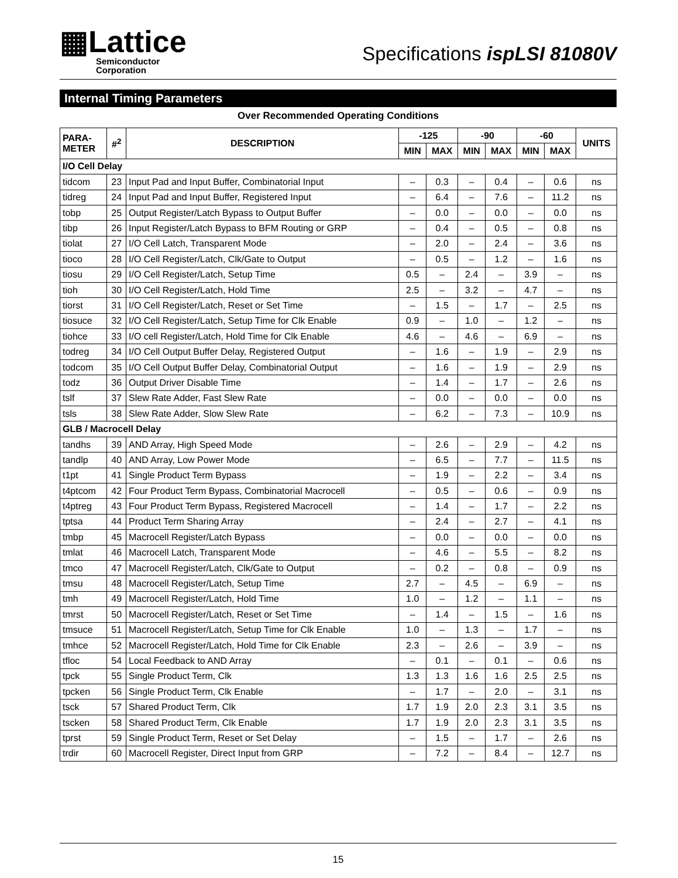▦Lattice
Semiconductor
Corporation
Specifications ispLSI 81080V
Internal Timing Parameters
Over Recommended Operating Conditions
| PARA- METER | #<sup>2</sup> | DESCRIPTION | -125 | | -90 | | -60 | | UNITS |
| --- | --- | --- | --- | --- | --- | --- | --- | --- | --- |
| | | | MIN | MAX | MIN | MAX | MIN | MAX | |
| I/O Cell Delay | | | | | | | | | |
| tidcom | 23 | Input Pad and Input Buffer, Combinatorial Input | – | 0.3 | – | 0.4 | – | 0.6 | ns |
| tidreg | 24 | Input Pad and Input Buffer, Registered Input | – | 6.4 | – | 7.6 | – | 11.2 | ns |
| tobp | 25 | Output Register/Latch Bypass to Output Buffer | – | 0.0 | – | 0.0 | – | 0.0 | ns |
| tibp | 26 | Input Register/Latch Bypass to BFM Routing or GRP | – | 0.4 | – | 0.5 | – | 0.8 | ns |
| tiolat | 27 | I/O Cell Latch, Transparent Mode | – | 2.0 | – | 2.4 | – | 3.6 | ns |
| tioco | 28 | I/O Cell Register/Latch, Clk/Gate to Output | – | 0.5 | – | 1.2 | – | 1.6 | ns |
| tiosu | 29 | I/O Cell Register/Latch, Setup Time | 0.5 | – | 2.4 | – | 3.9 | – | ns |
| tioh | 30 | I/O Cell Register/Latch, Hold Time | 2.5 | – | 3.2 | – | 4.7 | – | ns |
| tiorst | 31 | I/O Cell Register/Latch, Reset or Set Time | – | 1.5 | – | 1.7 | – | 2.5 | ns |
| tiosuce | 32 | I/O Cell Register/Latch, Setup Time for Clk Enable | 0.9 | – | 1.0 | – | 1.2 | – | ns |
| tiohce | 33 | I/O cell Register/Latch, Hold Time for Clk Enable | 4.6 | – | 4.6 | – | 6.9 | – | ns |
| todreg | 34 | I/O Cell Output Buffer Delay, Registered Output | – | 1.6 | – | 1.9 | – | 2.9 | ns |
| todcom | 35 | I/O Cell Output Buffer Delay, Combinatorial Output | – | 1.6 | – | 1.9 | – | 2.9 | ns |
| todz | 36 | Output Driver Disable Time | – | 1.4 | – | 1.7 | – | 2.6 | ns |
| tslf | 37 | Slew Rate Adder, Fast Slew Rate | – | 0.0 | – | 0.0 | – | 0.0 | ns |
| tsls | 38 | Slew Rate Adder, Slow Slew Rate | – | 6.2 | – | 7.3 | – | 10.9 | ns |
| GLB / Macrocell Delay | | | | | | | | | |
| tandhs | 39 | AND Array, High Speed Mode | – | 2.6 | – | 2.9 | – | 4.2 | ns |
| tandlp | 40 | AND Array, Low Power Mode | – | 6.5 | – | 7.7 | – | 11.5 | ns |
| t1pt | 41 | Single Product Term Bypass | – | 1.9 | – | 2.2 | – | 3.4 | ns |
| t4ptcom | 42 | Four Product Term Bypass, Combinatorial Macrocell | – | 0.5 | – | 0.6 | – | 0.9 | ns |
| t4ptreg | 43 | Four Product Term Bypass, Registered Macrocell | – | 1.4 | – | 1.7 | – | 2.2 | ns |
| tptsa | 44 | Product Term Sharing Array | – | 2.4 | – | 2.7 | – | 4.1 | ns |
| tmbp | 45 | Macrocell Register/Latch Bypass | – | 0.0 | – | 0.0 | – | 0.0 | ns |
| tmlat | 46 | Macrocell Latch, Transparent Mode | – | 4.6 | – | 5.5 | – | 8.2 | ns |
| tmco | 47 | Macrocell Register/Latch, Clk/Gate to Output | – | 0.2 | – | 0.8 | – | 0.9 | ns |
| tmsu | 48 | Macrocell Register/Latch, Setup Time | 2.7 | – | 4.5 | – | 6.9 | – | ns |
| tmh | 49 | Macrocell Register/Latch, Hold Time | 1.0 | – | 1.2 | – | 1.1 | – | ns |
| tmrst | 50 | Macrocell Register/Latch, Reset or Set Time | – | 1.4 | – | 1.5 | – | 1.6 | ns |
| tmsuce | 51 | Macrocell Register/Latch, Setup Time for Clk Enable | 1.0 | – | 1.3 | – | 1.7 | – | ns |
| tmhce | 52 | Macrocell Register/Latch, Hold Time for Clk Enable | 2.3 | – | 2.6 | – | 3.9 | – | ns |
| tfloc | 54 | Local Feedback to AND Array | – | 0.1 | – | 0.1 | – | 0.6 | ns |
| tpck | 55 | Single Product Term, Clk | 1.3 | 1.3 | 1.6 | 1.6 | 2.5 | 2.5 | ns |
| tpcken | 56 | Single Product Term, Clk Enable | – | 1.7 | – | 2.0 | – | 3.1 | ns |
| tsck | 57 | Shared Product Term, Clk | 1.7 | 1.9 | 2.0 | 2.3 | 3.1 | 3.5 | ns |
| tscken | 58 | Shared Product Term, Clk Enable | 1.7 | 1.9 | 2.0 | 2.3 | 3.1 | 3.5 | ns |
| tprst | 59 | Single Product Term, Reset or Set Delay | – | 1.5 | – | 1.7 | – | 2.6 | ns |
| trdir | 60 | Macrocell Register, Direct Input from GRP | – | 7.2 | – | 8.4 | – | 12.7 | ns |
15